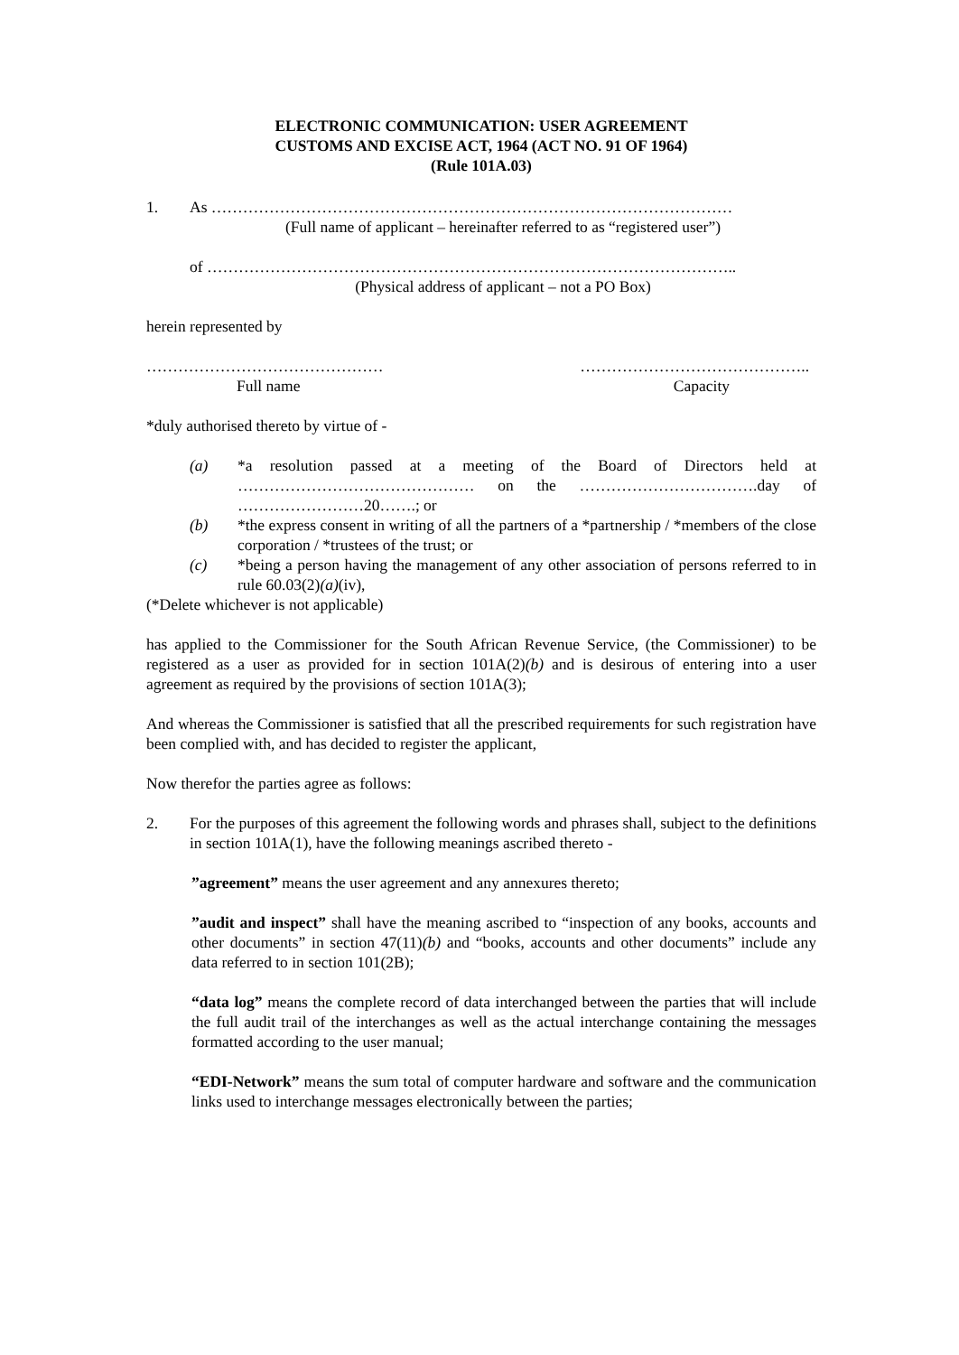ELECTRONIC COMMUNICATION: USER AGREEMENT
CUSTOMS AND EXCISE ACT, 1964 (ACT NO. 91 OF 1964)
(Rule 101A.03)
1. As ………………………………………………………………………………………
(Full name of applicant – hereinafter referred to as “registered user”)
of ………………………………………………………………………………………..
(Physical address of applicant – not a PO Box)
herein represented by
……………………………………… ……………………………………..
Full name Capacity
*duly authorised thereto by virtue of -
(a) *a resolution passed at a meeting of the Board of Directors held at ……………………………………… on the …………………………….day of ……………………20…….; or
(b) *the express consent in writing of all the partners of a *partnership / *members of the close corporation / *trustees of the trust; or
(c) *being a person having the management of any other association of persons referred to in rule 60.03(2)(a)(iv),
(*Delete whichever is not applicable)
has applied to the Commissioner for the South African Revenue Service, (the Commissioner) to be registered as a user as provided for in section 101A(2)(b) and is desirous of entering into a user agreement as required by the provisions of section 101A(3);
And whereas the Commissioner is satisfied that all the prescribed requirements for such registration have been complied with, and has decided to register the applicant,
Now therefor the parties agree as follows:
2. For the purposes of this agreement the following words and phrases shall, subject to the definitions in section 101A(1), have the following meanings ascribed thereto -
”agreement” means the user agreement and any annexures thereto;
”audit and inspect” shall have the meaning ascribed to “inspection of any books, accounts and other documents” in section 47(11)(b) and “books, accounts and other documents” include any data referred to in section 101(2B);
“data log” means the complete record of data interchanged between the parties that will include the full audit trail of the interchanges as well as the actual interchange containing the messages formatted according to the user manual;
“EDI-Network” means the sum total of computer hardware and software and the communication links used to interchange messages electronically between the parties;